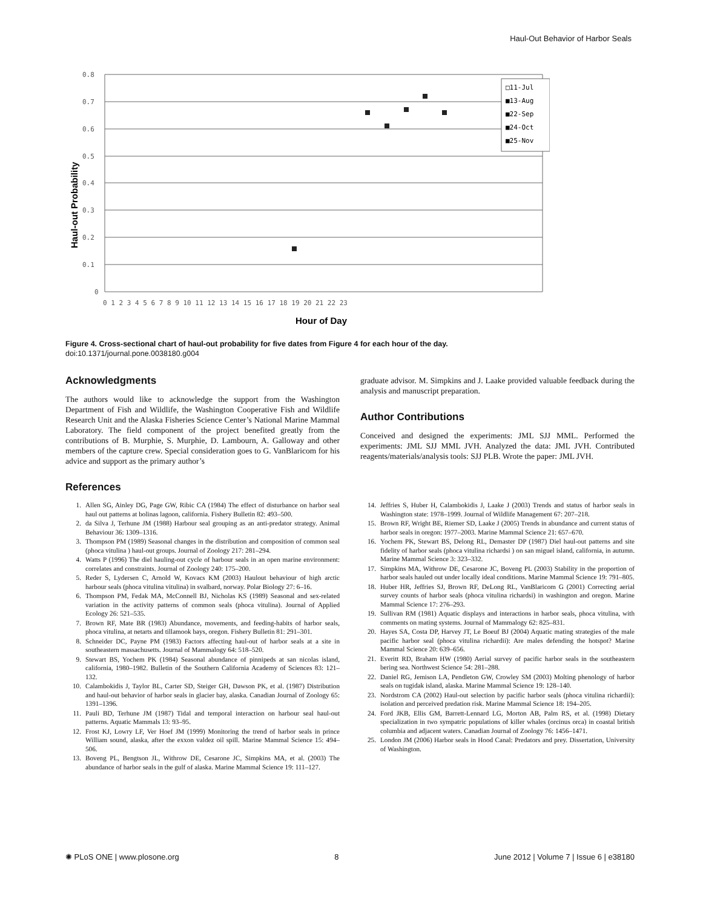Haul-Out Behavior of Harbor Seals
0.8
0.7
0.6
0.5
0.4
0.3
0.2
0.1
0
0 1 2 3 4 5 6 7 8 9 10 11 12 13 14 15 16 17 18 19 20 21 22 23
Hour of Day
Haul-out Probability
□11-Jul
■13-Aug
■22-Sep
■24-Oct
■25-Nov
Figure 4. Cross-sectional chart of haul-out probability for five dates from Figure 4 for each hour of the day.
doi:10.1371/journal.pone.0038180.g004
Acknowledgments
The authors would like to acknowledge the support from the Washington Department of Fish and Wildlife, the Washington Cooperative Fish and Wildlife Research Unit and the Alaska Fisheries Science Center’s National Marine Mammal Laboratory. The field component of the project benefited greatly from the contributions of B. Murphie, S. Murphie, D. Lambourn, A. Galloway and other members of the capture crew. Special consideration goes to G. VanBlaricom for his advice and support as the primary author’s
graduate advisor. M. Simpkins and J. Laake provided valuable feedback during the analysis and manuscript preparation.
Author Contributions
Conceived and designed the experiments: JML SJJ MML. Performed the experiments: JML SJJ MML JVH. Analyzed the data: JML JVH. Contributed reagents/materials/analysis tools: SJJ PLB. Wrote the paper: JML JVH.
References
1. Allen SG, Ainley DG, Page GW, Ribic CA (1984) The effect of disturbance on harbor seal haul out patterns at bolinas lagoon, california. Fishery Bulletin 82: 493–500.
2. da Silva J, Terhune JM (1988) Harbour seal grouping as an anti-predator strategy. Animal Behaviour 36: 1309–1316.
3. Thompson PM (1989) Seasonal changes in the distribution and composition of common seal (phoca vitulina ) haul-out groups. Journal of Zoology 217: 281–294.
4. Watts P (1996) The diel hauling-out cycle of harbour seals in an open marine environment: correlates and constraints. Journal of Zoology 240: 175–200.
5. Reder S, Lydersen C, Arnold W, Kovacs KM (2003) Haulout behaviour of high arctic harbour seals (phoca vitulina vitulina) in svalbard, norway. Polar Biology 27: 6–16.
6. Thompson PM, Fedak MA, McConnell BJ, Nicholas KS (1989) Seasonal and sex-related variation in the activity patterns of common seals (phoca vitulina). Journal of Applied Ecology 26: 521–535.
7. Brown RF, Mate BR (1983) Abundance, movements, and feeding-habits of harbor seals, phoca vitulina, at netarts and tillamook bays, oregon. Fishery Bulletin 81: 291–301.
8. Schneider DC, Payne PM (1983) Factors affecting haul-out of harbor seals at a site in southeastern massachusetts. Journal of Mammalogy 64: 518–520.
9. Stewart BS, Yochem PK (1984) Seasonal abundance of pinnipeds at san nicolas island, california, 1980–1982. Bulletin of the Southern California Academy of Sciences 83: 121–132.
10. Calambokidis J, Taylor BL, Carter SD, Steiger GH, Dawson PK, et al. (1987) Distribution and haul-out behavior of harbor seals in glacier bay, alaska. Canadian Journal of Zoology 65: 1391–1396.
11. Pauli BD, Terhune JM (1987) Tidal and temporal interaction on harbour seal haul-out patterns. Aquatic Mammals 13: 93–95.
12. Frost KJ, Lowry LF, Ver Hoef JM (1999) Monitoring the trend of harbor seals in prince William sound, alaska, after the exxon valdez oil spill. Marine Mammal Science 15: 494–506.
13. Boveng PL, Bengtson JL, Withrow DE, Cesarone JC, Simpkins MA, et al. (2003) The abundance of harbor seals in the gulf of alaska. Marine Mammal Science 19: 111–127.
14. Jeffries S, Huber H, Calambokidis J, Laake J (2003) Trends and status of harbor seals in Washington state: 1978–1999. Journal of Wildlife Management 67: 207–218.
15. Brown RF, Wright BE, Riemer SD, Laake J (2005) Trends in abundance and current status of harbor seals in oregon: 1977–2003. Marine Mammal Science 21: 657–670.
16. Yochem PK, Stewart BS, Delong RL, Demaster DP (1987) Diel haul-out patterns and site fidelity of harbor seals (phoca vitulina richardsi ) on san miguel island, california, in autumn. Marine Mammal Science 3: 323–332.
17. Simpkins MA, Withrow DE, Cesarone JC, Boveng PL (2003) Stability in the proportion of harbor seals hauled out under locally ideal conditions. Marine Mammal Science 19: 791–805.
18. Huber HR, Jeffries SJ, Brown RF, DeLong RL, VanBlaricom G (2001) Correcting aerial survey counts of harbor seals (phoca vitulina richardsi) in washington and oregon. Marine Mammal Science 17: 276–293.
19. Sullivan RM (1981) Aquatic displays and interactions in harbor seals, phoca vitulina, with comments on mating systems. Journal of Mammalogy 62: 825–831.
20. Hayes SA, Costa DP, Harvey JT, Le Boeuf BJ (2004) Aquatic mating strategies of the male pacific harbor seal (phoca vitulina richardii): Are males defending the hotspot? Marine Mammal Science 20: 639–656.
21. Everitt RD, Braham HW (1980) Aerial survey of pacific harbor seals in the southeastern bering sea. Northwest Science 54: 281–288.
22. Daniel RG, Jemison LA, Pendleton GW, Crowley SM (2003) Molting phenology of harbor seals on tugidak island, alaska. Marine Mammal Science 19: 128–140.
23. Nordstrom CA (2002) Haul-out selection by pacific harbor seals (phoca vitulina richardii): isolation and perceived predation risk. Marine Mammal Science 18: 194–205.
24. Ford JKB, Ellis GM, Barrett-Lennard LG, Morton AB, Palm RS, et al. (1998) Dietary specialization in two sympatric populations of killer whales (orcinus orca) in coastal british columbia and adjacent waters. Canadian Journal of Zoology 76: 1456–1471.
25. London JM (2006) Harbor seals in Hood Canal: Predators and prey. Dissertation, University of Washington.
✺ PLoS ONE | www.plosone.org 8 June 2012 | Volume 7 | Issue 6 | e38180